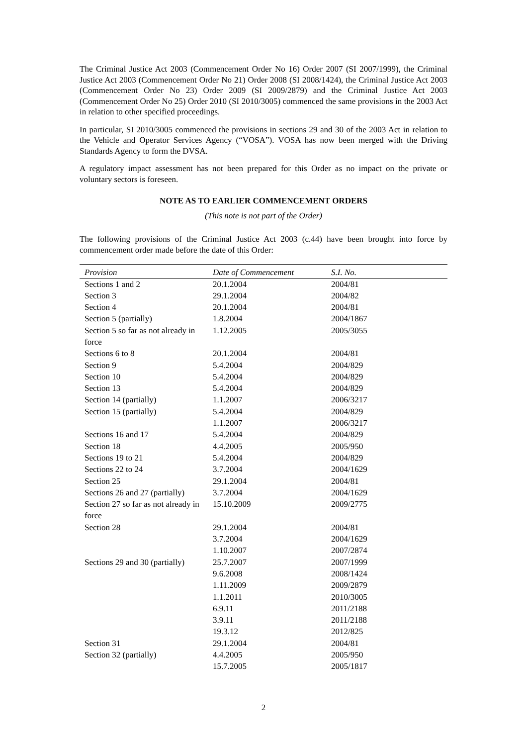The Criminal Justice Act 2003 (Commencement Order No 16) Order 2007 (SI 2007/1999), the Criminal Justice Act 2003 (Commencement Order No 21) Order 2008 (SI 2008/1424), the Criminal Justice Act 2003 (Commencement Order No 23) Order 2009 (SI 2009/2879) and the Criminal Justice Act 2003 (Commencement Order No 25) Order 2010 (SI 2010/3005) commenced the same provisions in the 2003 Act in relation to other specified proceedings.
In particular, SI 2010/3005 commenced the provisions in sections 29 and 30 of the 2003 Act in relation to the Vehicle and Operator Services Agency (“VOSA”). VOSA has now been merged with the Driving Standards Agency to form the DVSA.
A regulatory impact assessment has not been prepared for this Order as no impact on the private or voluntary sectors is foreseen.
NOTE AS TO EARLIER COMMENCEMENT ORDERS
(This note is not part of the Order)
The following provisions of the Criminal Justice Act 2003 (c.44) have been brought into force by commencement order made before the date of this Order:
| Provision | Date of Commencement | S.I. No. |
| --- | --- | --- |
| Sections 1 and 2 | 20.1.2004 | 2004/81 |
| Section 3 | 29.1.2004 | 2004/82 |
| Section 4 | 20.1.2004 | 2004/81 |
| Section 5 (partially) | 1.8.2004 | 2004/1867 |
| Section 5 so far as not already in force | 1.12.2005 | 2005/3055 |
| Sections 6 to 8 | 20.1.2004 | 2004/81 |
| Section 9 | 5.4.2004 | 2004/829 |
| Section 10 | 5.4.2004 | 2004/829 |
| Section 13 | 5.4.2004 | 2004/829 |
| Section 14 (partially) | 1.1.2007 | 2006/3217 |
| Section 15 (partially) | 5.4.2004 | 2004/829 |
| | 1.1.2007 | 2006/3217 |
| Sections 16 and 17 | 5.4.2004 | 2004/829 |
| Section 18 | 4.4.2005 | 2005/950 |
| Sections 19 to 21 | 5.4.2004 | 2004/829 |
| Sections 22 to 24 | 3.7.2004 | 2004/1629 |
| Section 25 | 29.1.2004 | 2004/81 |
| Sections 26 and 27 (partially) | 3.7.2004 | 2004/1629 |
| Section 27 so far as not already in force | 15.10.2009 | 2009/2775 |
| Section 28 | 29.1.2004 | 2004/81 |
| | 3.7.2004 | 2004/1629 |
| | 1.10.2007 | 2007/2874 |
| Sections 29 and 30 (partially) | 25.7.2007 | 2007/1999 |
| | 9.6.2008 | 2008/1424 |
| | 1.11.2009 | 2009/2879 |
| | 1.1.2011 | 2010/3005 |
| | 6.9.11 | 2011/2188 |
| | 3.9.11 | 2011/2188 |
| | 19.3.12 | 2012/825 |
| Section 31 | 29.1.2004 | 2004/81 |
| Section 32 (partially) | 4.4.2005 | 2005/950 |
| | 15.7.2005 | 2005/1817 |
2